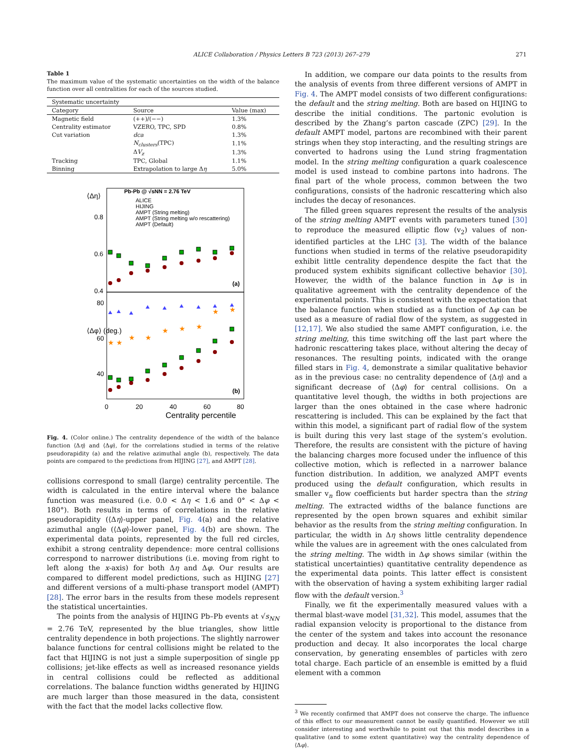ALICE Collaboration / Physics Letters B 723 (2013) 267–279 271
Table 1
The maximum value of the systematic uncertainties on the width of the balance function over all centralities for each of the sources studied.
| Systematic uncertainty | | |
| --- | --- | --- |
| Category | Source | Value (max) |
| Magnetic field | (++)/(−−) | 1.3% |
| Centrality estimator | VZERO, TPC, SPD | 0.8% |
| Cut variation | dca | 1.3% |
| | N<sub>clusters</sub>(TPC) | 1.1% |
| | Δ V<sub>z</sub> | 1.3% |
| Tracking | TPC, Global | 1.1% |
| Binning | Extrapolation to large Δ η | 5.0% |
Pb-Pb @ √sNN = 2.76 TeV
ALICE
HIJING
AMPT (String melting)
AMPT (String melting w/o rescattering)
AMPT (Default)
⟨Δη⟩
⟨Δφ⟩ (deg.)
0.8
0.6
0.4
80
60
40
(a)
(b)
0
20
40
60
80
Centrality percentile
★
★
★
★
★
★
★
★
★
Fig. 4. (Color online.) The centrality dependence of the width of the balance function ⟨Δη⟩ and ⟨Δφ⟩, for the correlations studied in terms of the relative pseudorapidity (a) and the relative azimuthal angle (b), respectively. The data points are compared to the predictions from HIJING [27], and AMPT [28].
collisions correspond to small (large) centrality percentile. The width is calculated in the entire interval where the balance function was measured (i.e. 0.0 < Δη < 1.6 and 0° < Δφ < 180°). Both results in terms of correlations in the relative pseudorapidity (⟨Δη⟩-upper panel, Fig. 4(a) and the relative azimuthal angle (⟨Δφ⟩-lower panel, Fig. 4(b) are shown. The experimental data points, represented by the full red circles, exhibit a strong centrality dependence: more central collisions correspond to narrower distributions (i.e. moving from right to left along the x-axis) for both Δη and Δφ. Our results are compared to different model predictions, such as HIJING [27] and different versions of a multi-phase transport model (AMPT) [28]. The error bars in the results from these models represent the statistical uncertainties.
The points from the analysis of HIJING Pb–Pb events at √s<sub>NN</sub> = 2.76 TeV, represented by the blue triangles, show little centrality dependence in both projections. The slightly narrower balance functions for central collisions might be related to the fact that HIJING is not just a simple superposition of single pp collisions; jet-like effects as well as increased resonance yields in central collisions could be reflected as additional correlations. The balance function widths generated by HIJING are much larger than those measured in the data, consistent with the fact that the model lacks collective flow.
In addition, we compare our data points to the results from the analysis of events from three different versions of AMPT in Fig. 4. The AMPT model consists of two different configurations: the default and the string melting. Both are based on HIJING to describe the initial conditions. The partonic evolution is described by the Zhang’s parton cascade (ZPC) [29]. In the default AMPT model, partons are recombined with their parent strings when they stop interacting, and the resulting strings are converted to hadrons using the Lund string fragmentation model. In the string melting configuration a quark coalescence model is used instead to combine partons into hadrons. The final part of the whole process, common between the two configurations, consists of the hadronic rescattering which also includes the decay of resonances.
The filled green squares represent the results of the analysis of the string melting AMPT events with parameters tuned [30] to reproduce the measured elliptic flow (v<sub>2</sub>) values of non-identified particles at the LHC [3]. The width of the balance functions when studied in terms of the relative pseudorapidity exhibit little centrality dependence despite the fact that the produced system exhibits significant collective behavior [30]. However, the width of the balance function in Δφ is in qualitative agreement with the centrality dependence of the experimental points. This is consistent with the expectation that the balance function when studied as a function of Δφ can be used as a measure of radial flow of the system, as suggested in [12,17]. We also studied the same AMPT configuration, i.e. the string melting, this time switching off the last part where the hadronic rescattering takes place, without altering the decay of resonances. The resulting points, indicated with the orange filled stars in Fig. 4, demonstrate a similar qualitative behavior as in the previous case: no centrality dependence of ⟨Δη⟩ and a significant decrease of ⟨Δφ⟩ for central collisions. On a quantitative level though, the widths in both projections are larger than the ones obtained in the case where hadronic rescattering is included. This can be explained by the fact that within this model, a significant part of radial flow of the system is built during this very last stage of the system’s evolution. Therefore, the results are consistent with the picture of having the balancing charges more focused under the influence of this collective motion, which is reflected in a narrower balance function distribution. In addition, we analyzed AMPT events produced using the default configuration, which results in smaller v<sub>n</sub> flow coefficients but harder spectra than the string melting. The extracted widths of the balance functions are represented by the open brown squares and exhibit similar behavior as the results from the string melting configuration. In particular, the width in Δη shows little centrality dependence while the values are in agreement with the ones calculated from the string melting. The width in Δφ shows similar (within the statistical uncertainties) quantitative centrality dependence as the experimental data points. This latter effect is consistent with the observation of having a system exhibiting larger radial flow with the default version.<sup>3</sup>
Finally, we fit the experimentally measured values with a thermal blast-wave model [31,32]. This model, assumes that the radial expansion velocity is proportional to the distance from the center of the system and takes into account the resonance production and decay. It also incorporates the local charge conservation, by generating ensembles of particles with zero total charge. Each particle of an ensemble is emitted by a fluid element with a common
<sup>3</sup> We recently confirmed that AMPT does not conserve the charge. The influence of this effect to our measurement cannot be easily quantified. However we still consider interesting and worthwhile to point out that this model describes in a qualitative (and to some extent quantitative) way the centrality dependence of ⟨Δφ⟩.